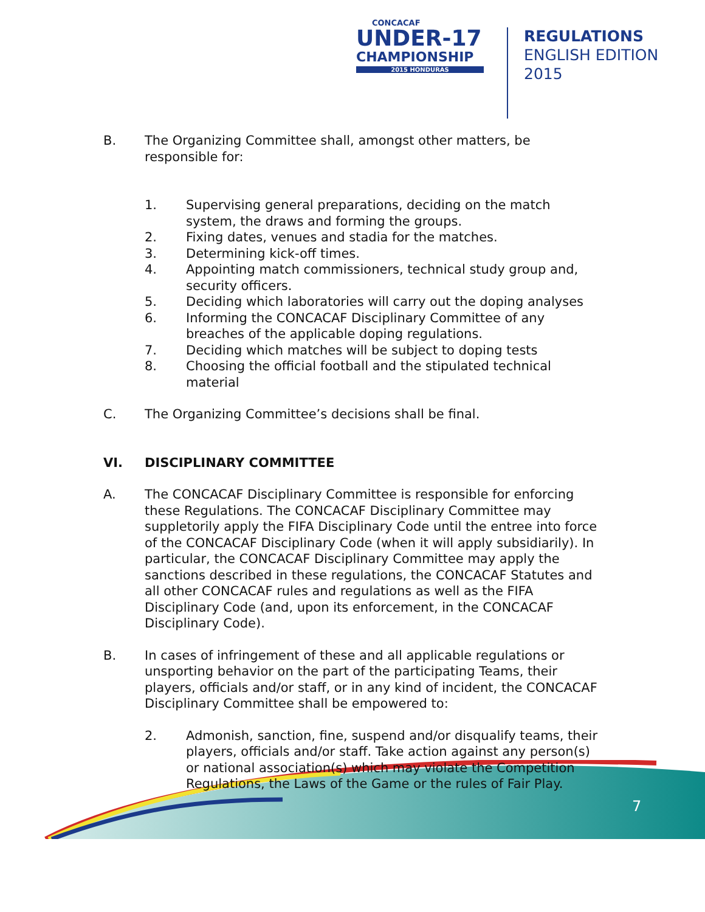CONCACAF
UNDER-17
CHAMPIONSHIP
2015 HONDURAS
REGULATIONS
ENGLISH EDITION
2015
B. The Organizing Committee shall, amongst other matters, be responsible for:
1. Supervising general preparations, deciding on the match system, the draws and forming the groups.
2. Fixing dates, venues and stadia for the matches.
3. Determining kick-off times.
4. Appointing match commissioners, technical study group and, security officers.
5. Deciding which laboratories will carry out the doping analyses
6. Informing the CONCACAF Disciplinary Committee of any breaches of the applicable doping regulations.
7. Deciding which matches will be subject to doping tests
8. Choosing the official football and the stipulated technical material
C. The Organizing Committee’s decisions shall be final.
VI. DISCIPLINARY COMMITTEE
A. The CONCACAF Disciplinary Committee is responsible for enforcing these Regulations. The CONCACAF Disciplinary Committee may suppletorily apply the FIFA Disciplinary Code until the entree into force of the CONCACAF Disciplinary Code (when it will apply subsidiarily). In particular, the CONCACAF Disciplinary Committee may apply the sanctions described in these regulations, the CONCACAF Statutes and all other CONCACAF rules and regulations as well as the FIFA Disciplinary Code (and, upon its enforcement, in the CONCACAF Disciplinary Code).
B. In cases of infringement of these and all applicable regulations or unsporting behavior on the part of the participating Teams, their players, officials and/or staff, or in any kind of incident, the CONCACAF Disciplinary Committee shall be empowered to:
2. Admonish, sanction, fine, suspend and/or disqualify teams, their players, officials and/or staff. Take action against any person(s) or national association(s) which may violate the Competition Regulations, the Laws of the Game or the rules of Fair Play.
7